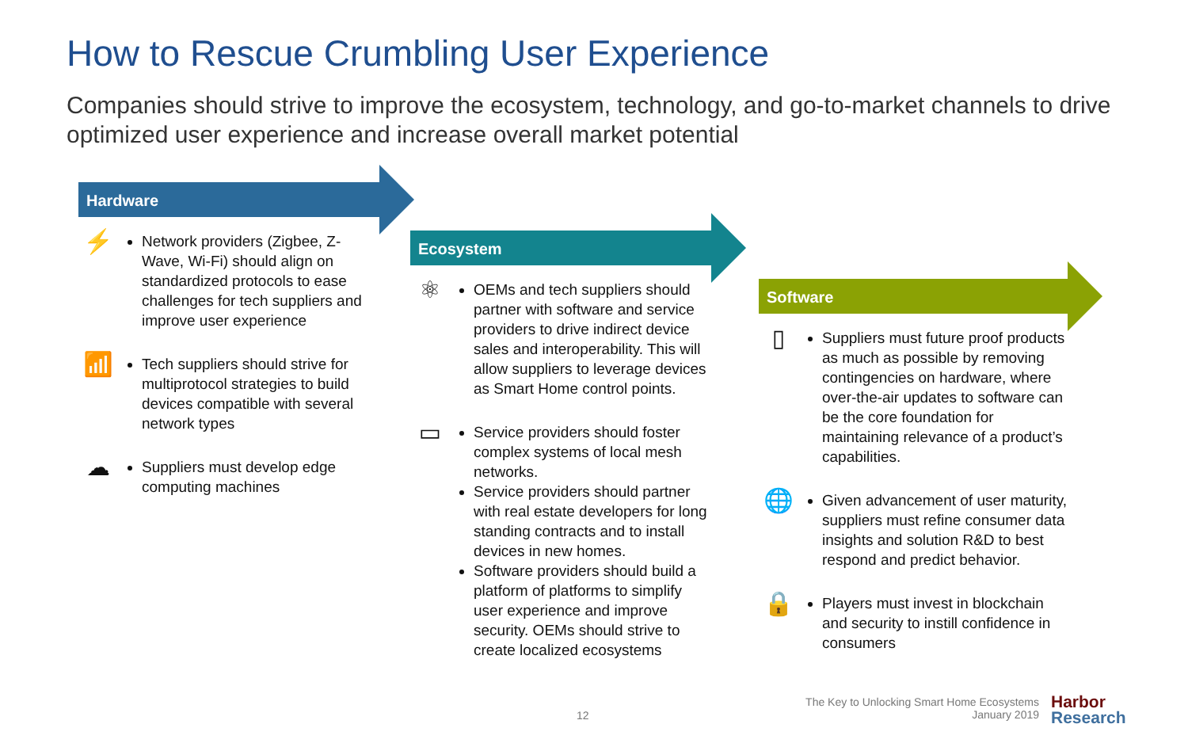How to Rescue Crumbling User Experience
Companies should strive to improve the ecosystem, technology, and go-to-market channels to drive optimized user experience and increase overall market potential
Hardware
⚡
Network providers (Zigbee, Z-Wave, Wi-Fi) should align on standardized protocols to ease challenges for tech suppliers and improve user experience
📶
Tech suppliers should strive for multiprotocol strategies to build devices compatible with several network types
☁
Suppliers must develop edge computing machines
Ecosystem
⚛
OEMs and tech suppliers should partner with software and service providers to drive indirect device sales and interoperability. This will allow suppliers to leverage devices as Smart Home control points.
▭
Service providers should foster complex systems of local mesh networks.
Service providers should partner with real estate developers for long standing contracts and to install devices in new homes.
Software providers should build a platform of platforms to simplify user experience and improve security. OEMs should strive to create localized ecosystems
Software
▯
Suppliers must future proof products as much as possible by removing contingencies on hardware, where over-the-air updates to software can be the core foundation for maintaining relevance of a product’s capabilities.
🌐
Given advancement of user maturity, suppliers must refine consumer data insights and solution R&D to best respond and predict behavior.
🔒
Players must invest in blockchain and security to instill confidence in consumers
12
The Key to Unlocking Smart Home Ecosystems
January 2019
Harbor
Research